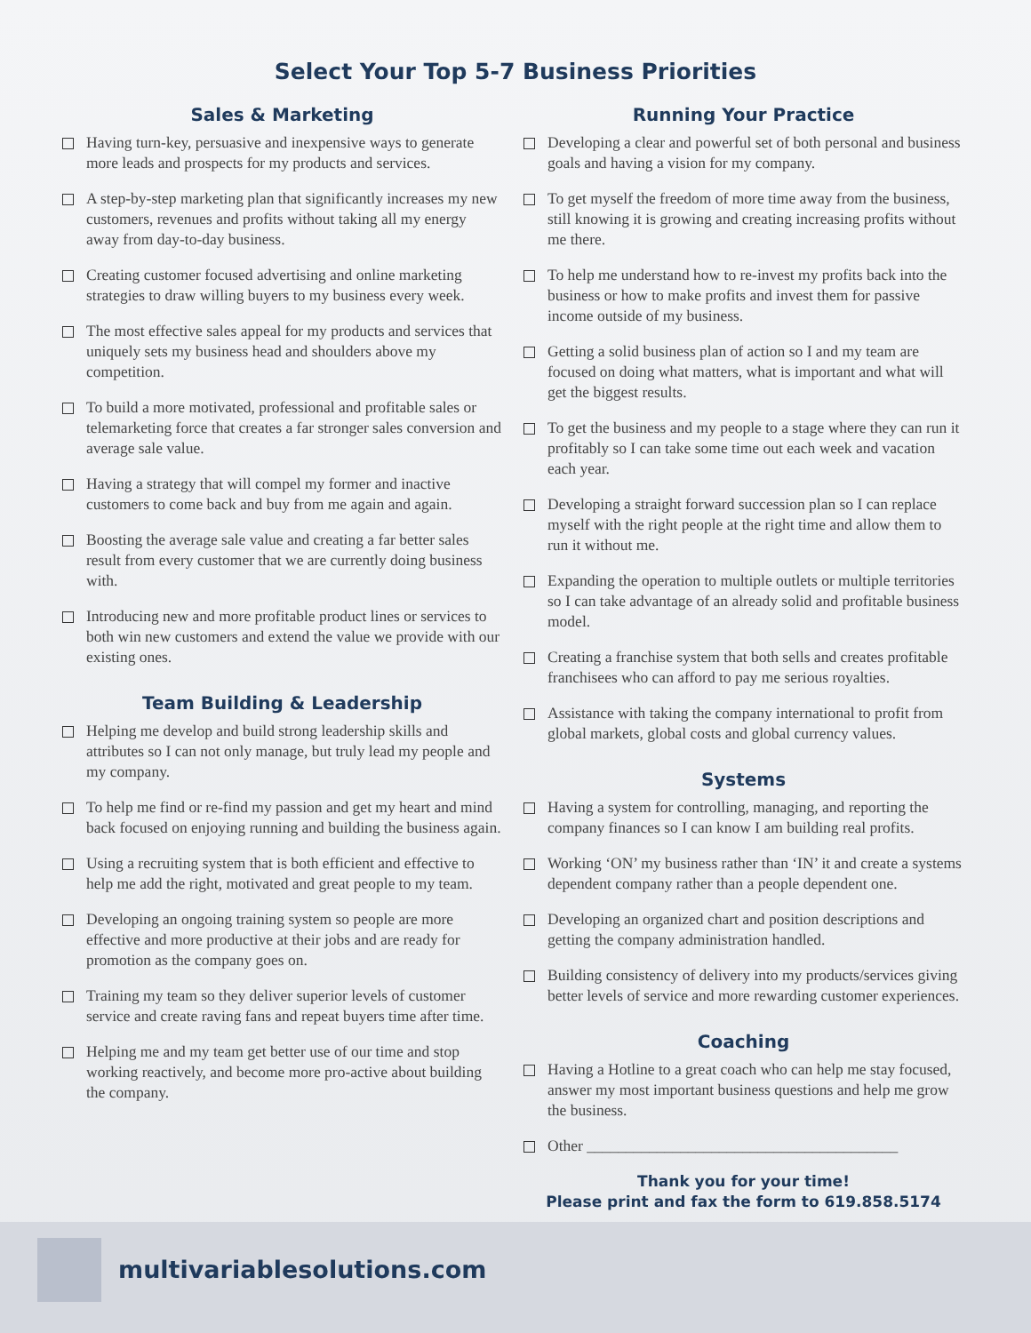Select Your Top 5-7 Business Priorities
Sales & Marketing
Having turn-key, persuasive and inexpensive ways to generate more leads and prospects for my products and services.
A step-by-step marketing plan that significantly increases my new customers, revenues and profits without taking all my energy away from day-to-day business.
Creating customer focused advertising and online marketing strategies to draw willing buyers to my business every week.
The most effective sales appeal for my products and services that uniquely sets my business head and shoulders above my competition.
To build a more motivated, professional and profitable sales or telemarketing force that creates a far stronger sales conversion and average sale value.
Having a strategy that will compel my former and inactive customers to come back and buy from me again and again.
Boosting the average sale value and creating a far better sales result from every customer that we are currently doing business with.
Introducing new and more profitable product lines or services to both win new customers and extend the value we provide with our existing ones.
Team Building & Leadership
Helping me develop and build strong leadership skills and attributes so I can not only manage, but truly lead my people and my company.
To help me find or re-find my passion and get my heart and mind back focused on enjoying running and building the business again.
Using a recruiting system that is both efficient and effective to help me add the right, motivated and great people to my team.
Developing an ongoing training system so people are more effective and more productive at their jobs and are ready for promotion as the company goes on.
Training my team so they deliver superior levels of customer service and create raving fans and repeat buyers time after time.
Helping me and my team get better use of our time and stop working reactively, and become more pro-active about building the company.
Running Your Practice
Developing a clear and powerful set of both personal and business goals and having a vision for my company.
To get myself the freedom of more time away from the business, still knowing it is growing and creating increasing profits without me there.
To help me understand how to re-invest my profits back into the business or how to make profits and invest them for passive income outside of my business.
Getting a solid business plan of action so I and my team are focused on doing what matters, what is important and what will get the biggest results.
To get the business and my people to a stage where they can run it profitably so I can take some time out each week and vacation each year.
Developing a straight forward succession plan so I can replace myself with the right people at the right time and allow them to run it without me.
Expanding the operation to multiple outlets or multiple territories so I can take advantage of an already solid and profitable business model.
Creating a franchise system that both sells and creates profitable franchisees who can afford to pay me serious royalties.
Assistance with taking the company international to profit from global markets, global costs and global currency values.
Systems
Having a system for controlling, managing, and reporting the company finances so I can know I am building real profits.
Working ‘ON’ my business rather than ‘IN’ it and create a systems dependent company rather than a people dependent one.
Developing an organized chart and position descriptions and getting the company administration handled.
Building consistency of delivery into my products/services giving better levels of service and more rewarding customer experiences.
Coaching
Having a Hotline to a great coach who can help me stay focused, answer my most important business questions and help me grow the business.
Other ________________________________________
Thank you for your time!
Please print and fax the form to 619.858.5174
multivariablesolutions.com